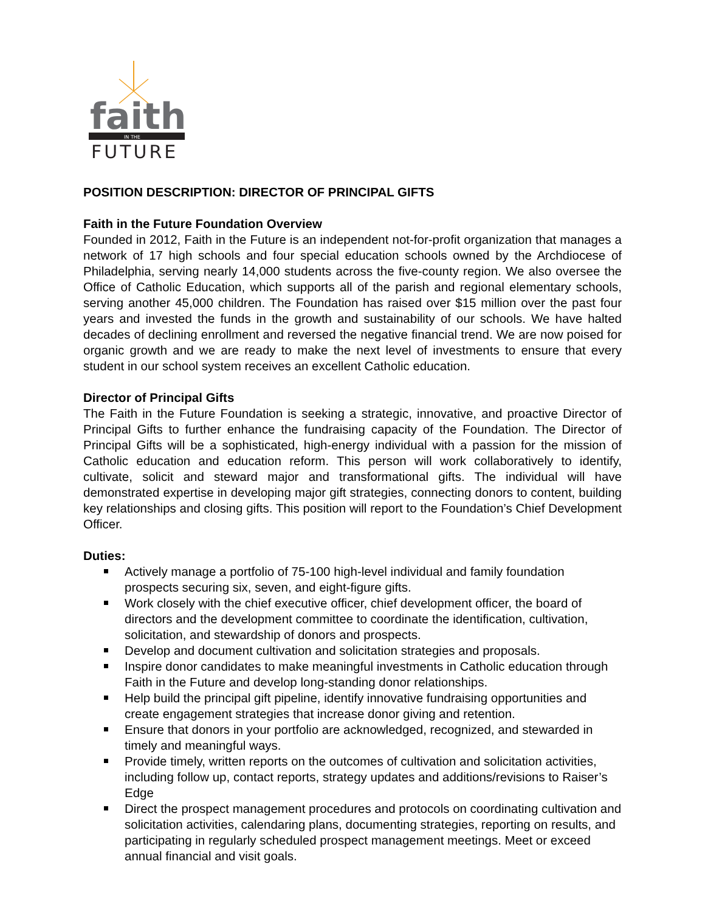faith
IN THE
FUTURE
POSITION DESCRIPTION: DIRECTOR OF PRINCIPAL GIFTS
Faith in the Future Foundation Overview
Founded in 2012, Faith in the Future is an independent not-for-profit organization that manages a network of 17 high schools and four special education schools owned by the Archdiocese of Philadelphia, serving nearly 14,000 students across the five-county region. We also oversee the Office of Catholic Education, which supports all of the parish and regional elementary schools, serving another 45,000 children. The Foundation has raised over $15 million over the past four years and invested the funds in the growth and sustainability of our schools. We have halted decades of declining enrollment and reversed the negative financial trend. We are now poised for organic growth and we are ready to make the next level of investments to ensure that every student in our school system receives an excellent Catholic education.
Director of Principal Gifts
The Faith in the Future Foundation is seeking a strategic, innovative, and proactive Director of Principal Gifts to further enhance the fundraising capacity of the Foundation. The Director of Principal Gifts will be a sophisticated, high-energy individual with a passion for the mission of Catholic education and education reform. This person will work collaboratively to identify, cultivate, solicit and steward major and transformational gifts. The individual will have demonstrated expertise in developing major gift strategies, connecting donors to content, building key relationships and closing gifts. This position will report to the Foundation’s Chief Development Officer.
Duties:
Actively manage a portfolio of 75-100 high-level individual and family foundation prospects securing six, seven, and eight-figure gifts.
Work closely with the chief executive officer, chief development officer, the board of directors and the development committee to coordinate the identification, cultivation, solicitation, and stewardship of donors and prospects.
Develop and document cultivation and solicitation strategies and proposals.
Inspire donor candidates to make meaningful investments in Catholic education through Faith in the Future and develop long-standing donor relationships.
Help build the principal gift pipeline, identify innovative fundraising opportunities and create engagement strategies that increase donor giving and retention.
Ensure that donors in your portfolio are acknowledged, recognized, and stewarded in timely and meaningful ways.
Provide timely, written reports on the outcomes of cultivation and solicitation activities, including follow up, contact reports, strategy updates and additions/revisions to Raiser’s Edge
Direct the prospect management procedures and protocols on coordinating cultivation and solicitation activities, calendaring plans, documenting strategies, reporting on results, and participating in regularly scheduled prospect management meetings. Meet or exceed annual financial and visit goals.